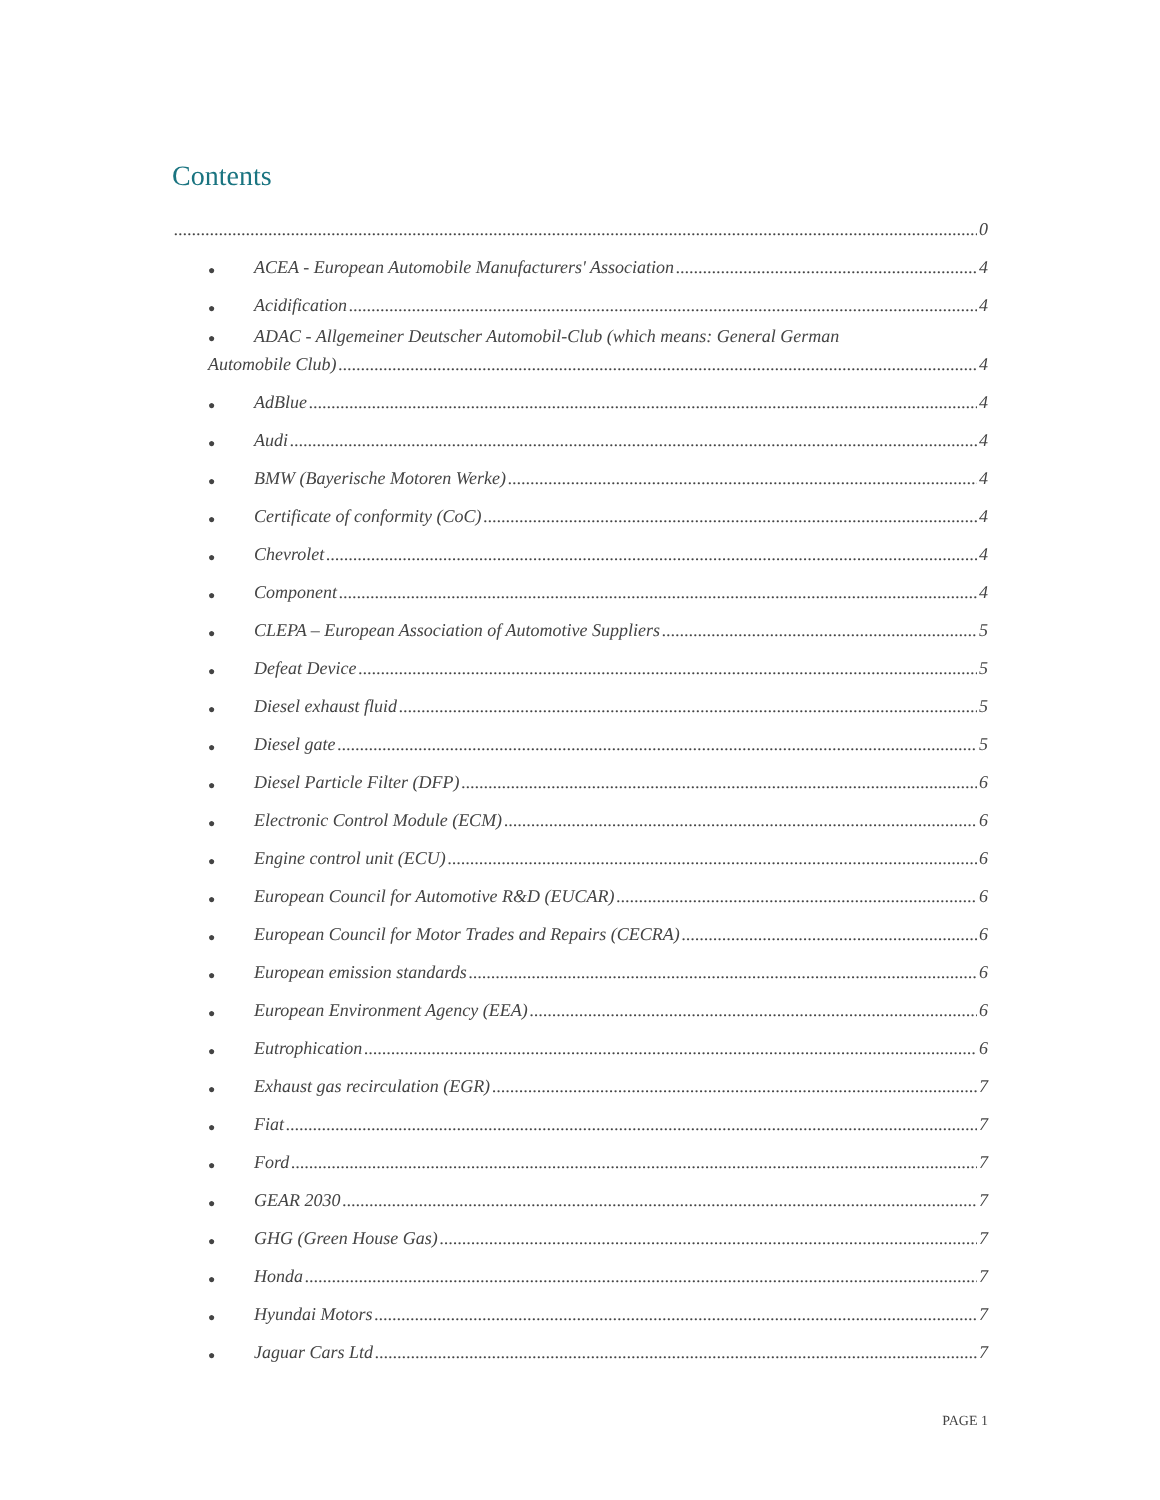Contents
0
● ACEA - European Automobile Manufacturers' Association 4
● Acidification 4
● ADAC - Allgemeiner Deutscher Automobil-Club (which means: General German
Automobile Club) 4
● AdBlue 4
● Audi 4
● BMW (Bayerische Motoren Werke) 4
● Certificate of conformity (CoC) 4
● Chevrolet 4
● Component 4
● CLEPA – European Association of Automotive Suppliers 5
● Defeat Device 5
● Diesel exhaust fluid 5
● Diesel gate 5
● Diesel Particle Filter (DFP) 6
● Electronic Control Module (ECM) 6
● Engine control unit (ECU) 6
● European Council for Automotive R&D (EUCAR) 6
● European Council for Motor Trades and Repairs (CECRA) 6
● European emission standards 6
● European Environment Agency (EEA) 6
● Eutrophication 6
● Exhaust gas recirculation (EGR) 7
● Fiat 7
● Ford 7
● GEAR 2030 7
● GHG (Green House Gas) 7
● Honda 7
● Hyundai Motors 7
● Jaguar Cars Ltd 7
PAGE 1